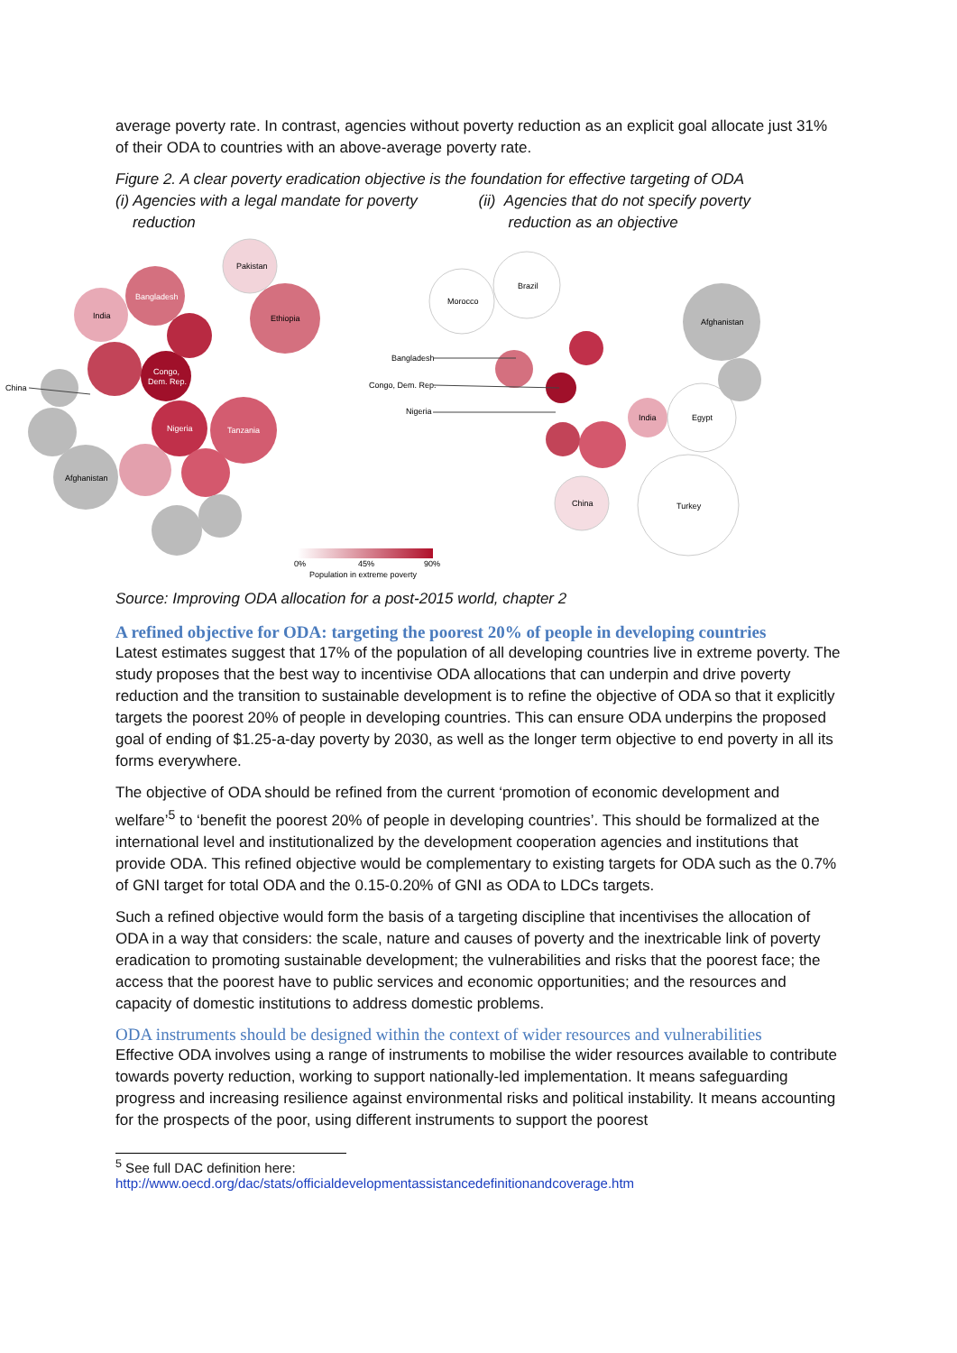average poverty rate. In contrast, agencies without poverty reduction as an explicit goal allocate just 31% of their ODA to countries with an above-average poverty rate.
Figure 2. A clear poverty eradication objective is the foundation for effective targeting of ODA
(i) Agencies with a legal mandate for poverty
reduction
(ii) Agencies that do not specify poverty
reduction as an objective
Pakistan
Bangladesh
India
Ethiopia
Congo,
Dem. Rep.
Nigeria
Tanzania
Afghanistan
China
Brazil
Morocco
Afghanistan
India
Egypt
China
Turkey
Bangladesh
Congo, Dem. Rep.
Nigeria
0%
45%
90%
Population in extreme poverty
Source: Improving ODA allocation for a post-2015 world, chapter 2
A refined objective for ODA: targeting the poorest 20% of people in developing countries
Latest estimates suggest that 17% of the population of all developing countries live in extreme poverty. The study proposes that the best way to incentivise ODA allocations that can underpin and drive poverty reduction and the transition to sustainable development is to refine the objective of ODA so that it explicitly targets the poorest 20% of people in developing countries. This can ensure ODA underpins the proposed goal of ending of $1.25-a-day poverty by 2030, as well as the longer term objective to end poverty in all its forms everywhere.
The objective of ODA should be refined from the current ‘promotion of economic development and welfare’<sup>5</sup> to ‘benefit the poorest 20% of people in developing countries’. This should be formalized at the international level and institutionalized by the development cooperation agencies and institutions that provide ODA. This refined objective would be complementary to existing targets for ODA such as the 0.7% of GNI target for total ODA and the 0.15-0.20% of GNI as ODA to LDCs targets.
Such a refined objective would form the basis of a targeting discipline that incentivises the allocation of ODA in a way that considers: the scale, nature and causes of poverty and the inextricable link of poverty eradication to promoting sustainable development; the vulnerabilities and risks that the poorest face; the access that the poorest have to public services and economic opportunities; and the resources and capacity of domestic institutions to address domestic problems.
ODA instruments should be designed within the context of wider resources and vulnerabilities
Effective ODA involves using a range of instruments to mobilise the wider resources available to contribute towards poverty reduction, working to support nationally-led implementation. It means safeguarding progress and increasing resilience against environmental risks and political instability. It means accounting for the prospects of the poor, using different instruments to support the poorest
<sup>5</sup> See full DAC definition here:
http://www.oecd.org/dac/stats/officialdevelopmentassistancedefinitionandcoverage.htm